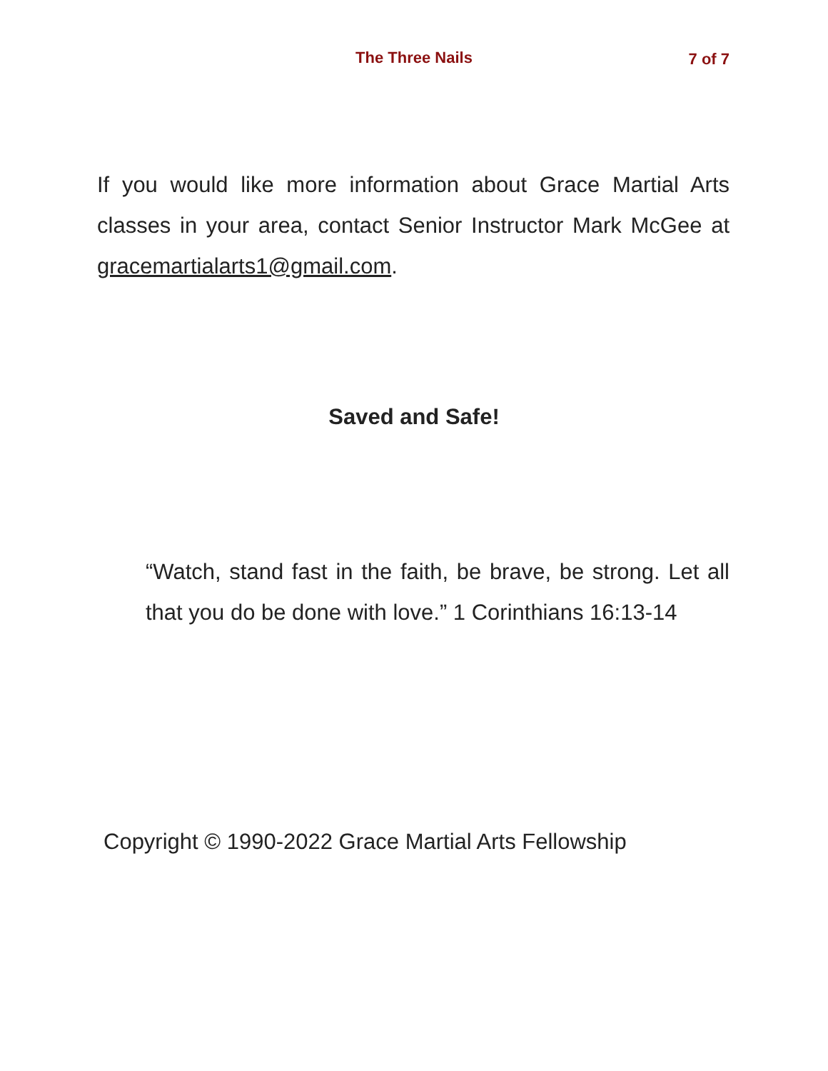The Three Nails 7 of 7
If you would like more information about Grace Martial Arts classes in your area, contact Senior Instructor Mark McGee at gracemartialarts1@gmail.com.
Saved and Safe!
“Watch, stand fast in the faith, be brave, be strong. Let all that you do be done with love.” 1 Corinthians 16:13-14
Copyright © 1990-2022 Grace Martial Arts Fellowship